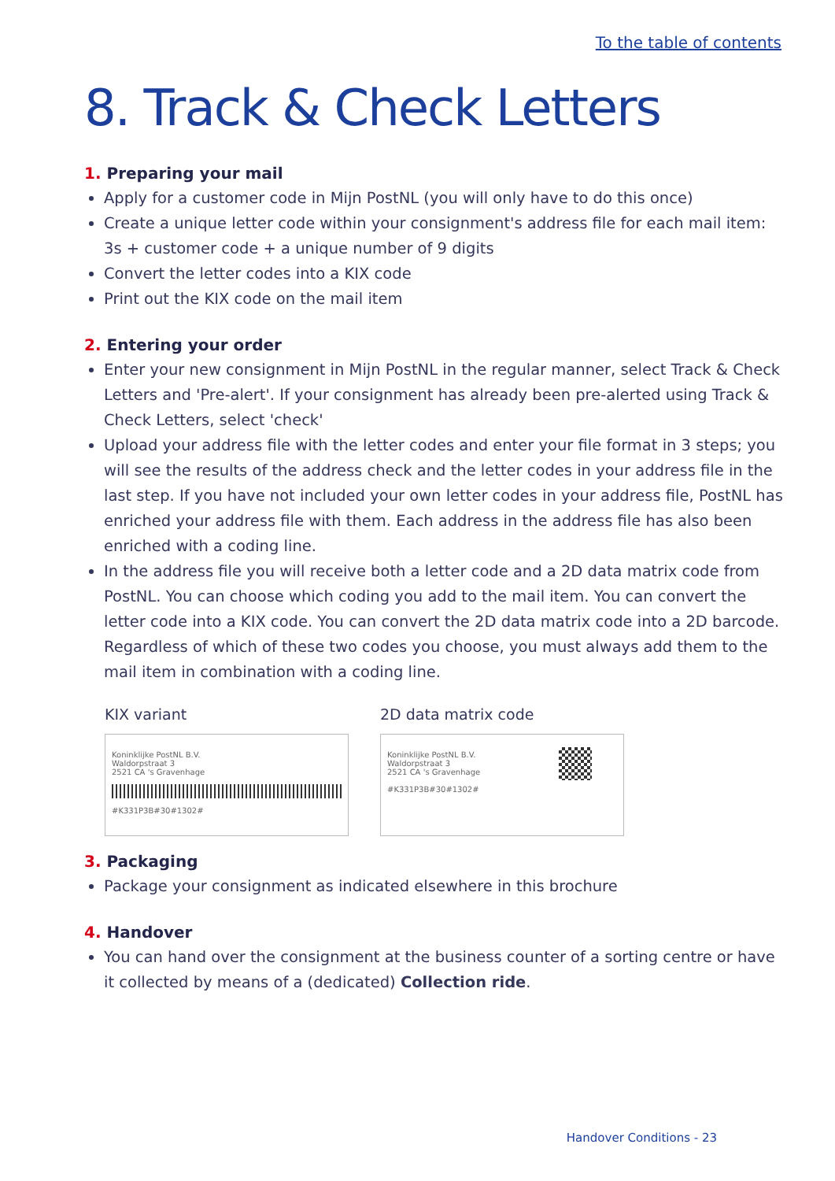To the table of contents
8. Track & Check Letters
1. Preparing your mail
Apply for a customer code in Mijn PostNL (you will only have to do this once)
Create a unique letter code within your consignment's address file for each mail item: 3s + customer code + a unique number of 9 digits
Convert the letter codes into a KIX code
Print out the KIX code on the mail item
2. Entering your order
Enter your new consignment in Mijn PostNL in the regular manner, select Track & Check Letters and 'Pre-alert'. If your consignment has already been pre-alerted using Track & Check Letters, select 'check'
Upload your address file with the letter codes and enter your file format in 3 steps; you will see the results of the address check and the letter codes in your address file in the last step. If you have not included your own letter codes in your address file, PostNL has enriched your address file with them. Each address in the address file has also been enriched with a coding line.
In the address file you will receive both a letter code and a 2D data matrix code from PostNL. You can choose which coding you add to the mail item. You can convert the letter code into a KIX code. You can convert the 2D data matrix code into a 2D barcode. Regardless of which of these two codes you choose, you must always add them to the mail item in combination with a coding line.
KIX variant
Koninklijke PostNL B.V.
Waldorpstraat 3
2521 CA 's Gravenhage
#K331P3B#30#1302#
2D data matrix code
Koninklijke PostNL B.V.
Waldorpstraat 3
2521 CA 's Gravenhage
#K331P3B#30#1302#
3. Packaging
Package your consignment as indicated elsewhere in this brochure
4. Handover
You can hand over the consignment at the business counter of a sorting centre or have it collected by means of a (dedicated) Collection ride.
Handover Conditions - 23